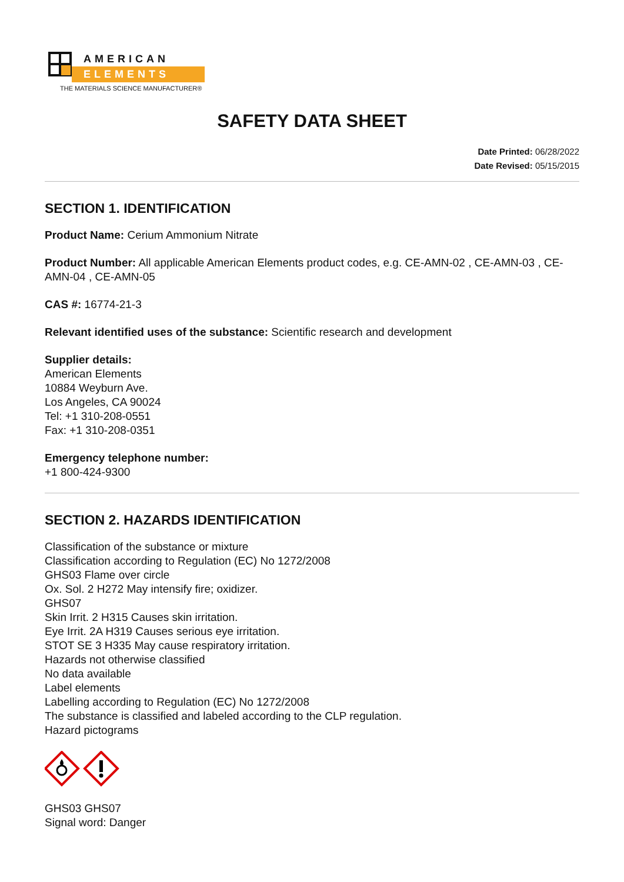AMERICAN
ELEMENTS
THE MATERIALS SCIENCE MANUFACTURER®
SAFETY DATA SHEET
Date Printed: 06/28/2022
Date Revised: 05/15/2015
SECTION 1. IDENTIFICATION
Product Name: Cerium Ammonium Nitrate
Product Number: All applicable American Elements product codes, e.g. CE-AMN-02 , CE-AMN-03 , CE-AMN-04 , CE-AMN-05
CAS #: 16774-21-3
Relevant identified uses of the substance: Scientific research and development
Supplier details:
American Elements
10884 Weyburn Ave.
Los Angeles, CA 90024
Tel: +1 310-208-0551
Fax: +1 310-208-0351
Emergency telephone number:
+1 800-424-9300
SECTION 2. HAZARDS IDENTIFICATION
Classification of the substance or mixture
Classification according to Regulation (EC) No 1272/2008
GHS03 Flame over circle
Ox. Sol. 2 H272 May intensify fire; oxidizer.
GHS07
Skin Irrit. 2 H315 Causes skin irritation.
Eye Irrit. 2A H319 Causes serious eye irritation.
STOT SE 3 H335 May cause respiratory irritation.
Hazards not otherwise classified
No data available
Label elements
Labelling according to Regulation (EC) No 1272/2008
The substance is classified and labeled according to the CLP regulation.
Hazard pictograms
GHS03 GHS07
Signal word: Danger